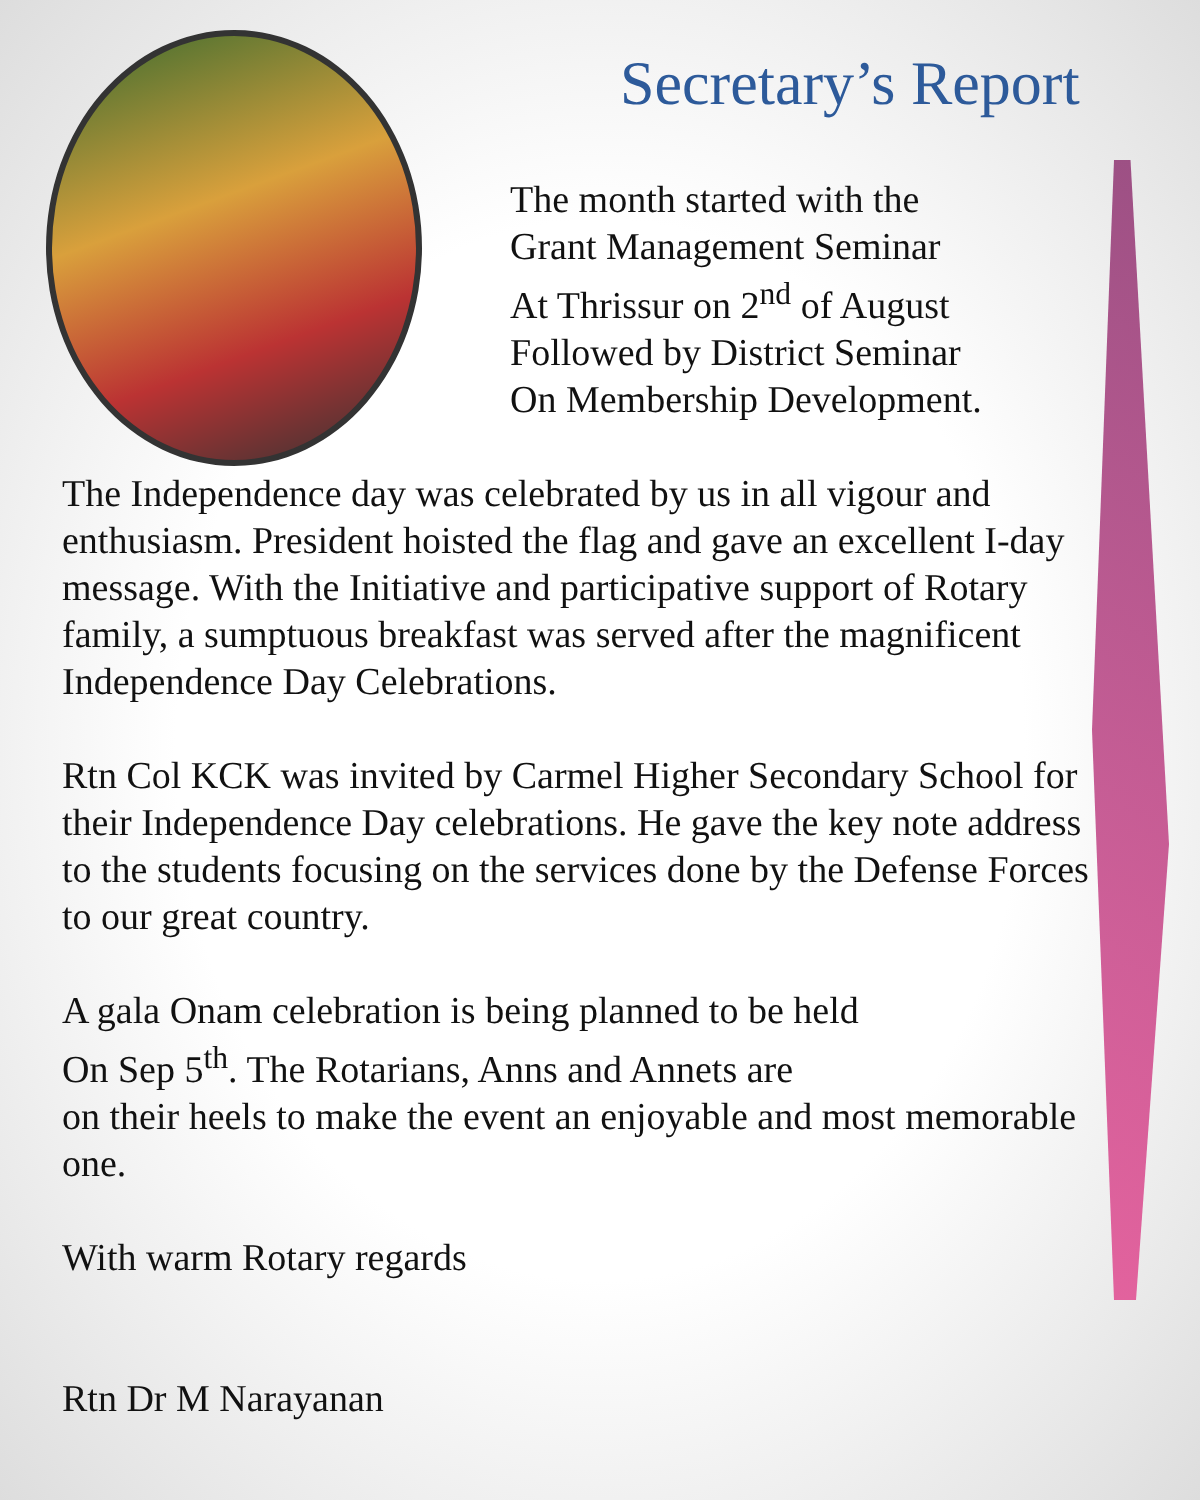Secretary’s Report
The month started with the
Grant Management Seminar
At Thrissur on 2<sup>nd</sup> of August
Followed by District Seminar
On Membership Development.
The Independence day was celebrated by us in all vigour and enthusiasm. President hoisted the flag and gave an excellent I-day message. With the Initiative and participative support of Rotary family, a sumptuous breakfast was served after the magnificent Independence Day Celebrations.
Rtn Col KCK was invited by Carmel Higher Secondary School for their Independence Day celebrations. He gave the key note address to the students focusing on the services done by the Defense Forces to our great country.
A gala Onam celebration is being planned to be held
On Sep 5<sup>th</sup>. The Rotarians, Anns and Annets are
on their heels to make the event an enjoyable and most memorable one.
With warm Rotary regards
Rtn Dr M Narayanan